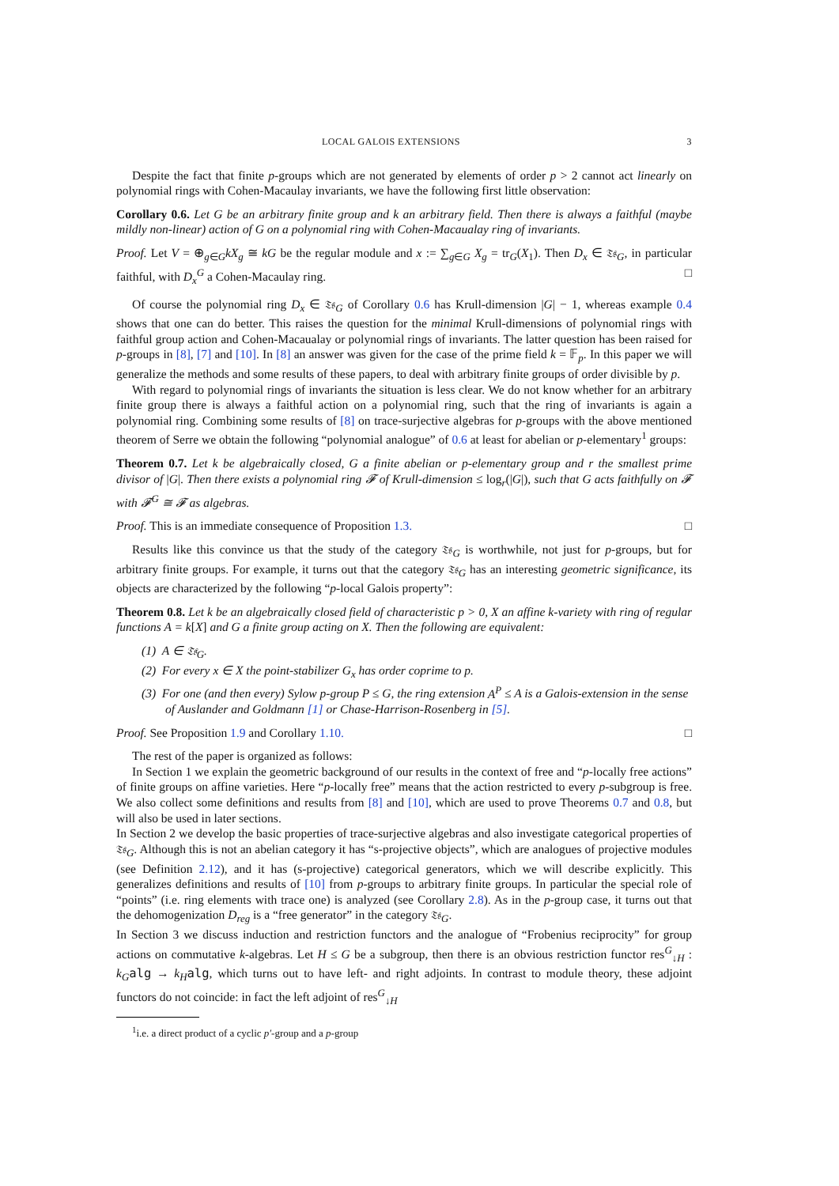LOCAL GALOIS EXTENSIONS 3
Despite the fact that finite p-groups which are not generated by elements of order p > 2 cannot act linearly on polynomial rings with Cohen-Macaulay invariants, we have the following first little observation:
Corollary 0.6. Let G be an arbitrary finite group and k an arbitrary field. Then there is always a faithful (maybe mildly non-linear) action of G on a polynomial ring with Cohen-Macaualay ring of invariants.
Proof. Let V = ⊕<sub>g∈G</sub>kX<sub>g</sub> ≅ kG be the regular module and x := ∑<sub>g∈G</sub> X<sub>g</sub> = tr<sub>G</sub>(X<sub>1</sub>). Then D<sub>x</sub> ∈ 𝔗𝔰<sub>G</sub>, in particular faithful, with D<sub>x</sub><sup>G</sup> a Cohen-Macaulay ring. □
Of course the polynomial ring D<sub>x</sub> ∈ 𝔗𝔰<sub>G</sub> of Corollary 0.6 has Krull-dimension |G| − 1, whereas example 0.4 shows that one can do better. This raises the question for the minimal Krull-dimensions of polynomial rings with faithful group action and Cohen-Macaualay or polynomial rings of invariants. The latter question has been raised for p-groups in [8], [7] and [10]. In [8] an answer was given for the case of the prime field k = 𝔽<sub>p</sub>. In this paper we will generalize the methods and some results of these papers, to deal with arbitrary finite groups of order divisible by p.
With regard to polynomial rings of invariants the situation is less clear. We do not know whether for an arbitrary finite group there is always a faithful action on a polynomial ring, such that the ring of invariants is again a polynomial ring. Combining some results of [8] on trace-surjective algebras for p-groups with the above mentioned theorem of Serre we obtain the following “polynomial analogue” of 0.6 at least for abelian or p-elementary<sup>1</sup> groups:
Theorem 0.7. Let k be algebraically closed, G a finite abelian or p-elementary group and r the smallest prime divisor of |G|. Then there exists a polynomial ring 𝓕 of Krull-dimension ≤ log<sub>r</sub>(|G|), such that G acts faithfully on 𝓕 with 𝓕<sup>G</sup> ≅ 𝓕 as algebras.
Proof. This is an immediate consequence of Proposition 1.3. □
Results like this convince us that the study of the category 𝔗𝔰<sub>G</sub> is worthwhile, not just for p-groups, but for arbitrary finite groups. For example, it turns out that the category 𝔗𝔰<sub>G</sub> has an interesting geometric significance, its objects are characterized by the following “p-local Galois property”:
Theorem 0.8. Let k be an algebraically closed field of characteristic p > 0, X an affine k-variety with ring of regular functions A = k[X] and G a finite group acting on X. Then the following are equivalent:
(1) A ∈ 𝔗𝔰<sub>G</sub>.
(2) For every x ∈ X the point-stabilizer G<sub>x</sub> has order coprime to p.
(3) For one (and then every) Sylow p-group P ≤ G, the ring extension A<sup>P</sup> ≤ A is a Galois-extension in the sense of Auslander and Goldmann [1] or Chase-Harrison-Rosenberg in [5].
Proof. See Proposition 1.9 and Corollary 1.10. □
The rest of the paper is organized as follows:
In Section 1 we explain the geometric background of our results in the context of free and “p-locally free actions” of finite groups on affine varieties. Here “p-locally free” means that the action restricted to every p-subgroup is free. We also collect some definitions and results from [8] and [10], which are used to prove Theorems 0.7 and 0.8, but will also be used in later sections.
In Section 2 we develop the basic properties of trace-surjective algebras and also investigate categorical properties of 𝔗𝔰<sub>G</sub>. Although this is not an abelian category it has “s-projective objects”, which are analogues of projective modules (see Definition 2.12), and it has (s-projective) categorical generators, which we will describe explicitly. This generalizes definitions and results of [10] from p-groups to arbitrary finite groups. In particular the special role of “points” (i.e. ring elements with trace one) is analyzed (see Corollary 2.8). As in the p-group case, it turns out that the dehomogenization D<sub>reg</sub> is a “free generator” in the category 𝔗𝔰<sub>G</sub>.
In Section 3 we discuss induction and restriction functors and the analogue of “Frobenius reciprocity” for group actions on commutative k-algebras. Let H ≤ G be a subgroup, then there is an obvious restriction functor res<sup>G</sup><sub>↓H</sub> : k<sub>G</sub> alg → k<sub>H</sub> alg, which turns out to have left- and right adjoints. In contrast to module theory, these adjoint functors do not coincide: in fact the left adjoint of res<sup>G</sup><sub>↓H</sub>
<sup>1</sup> i.e. a direct product of a cyclic p′-group and a p-group